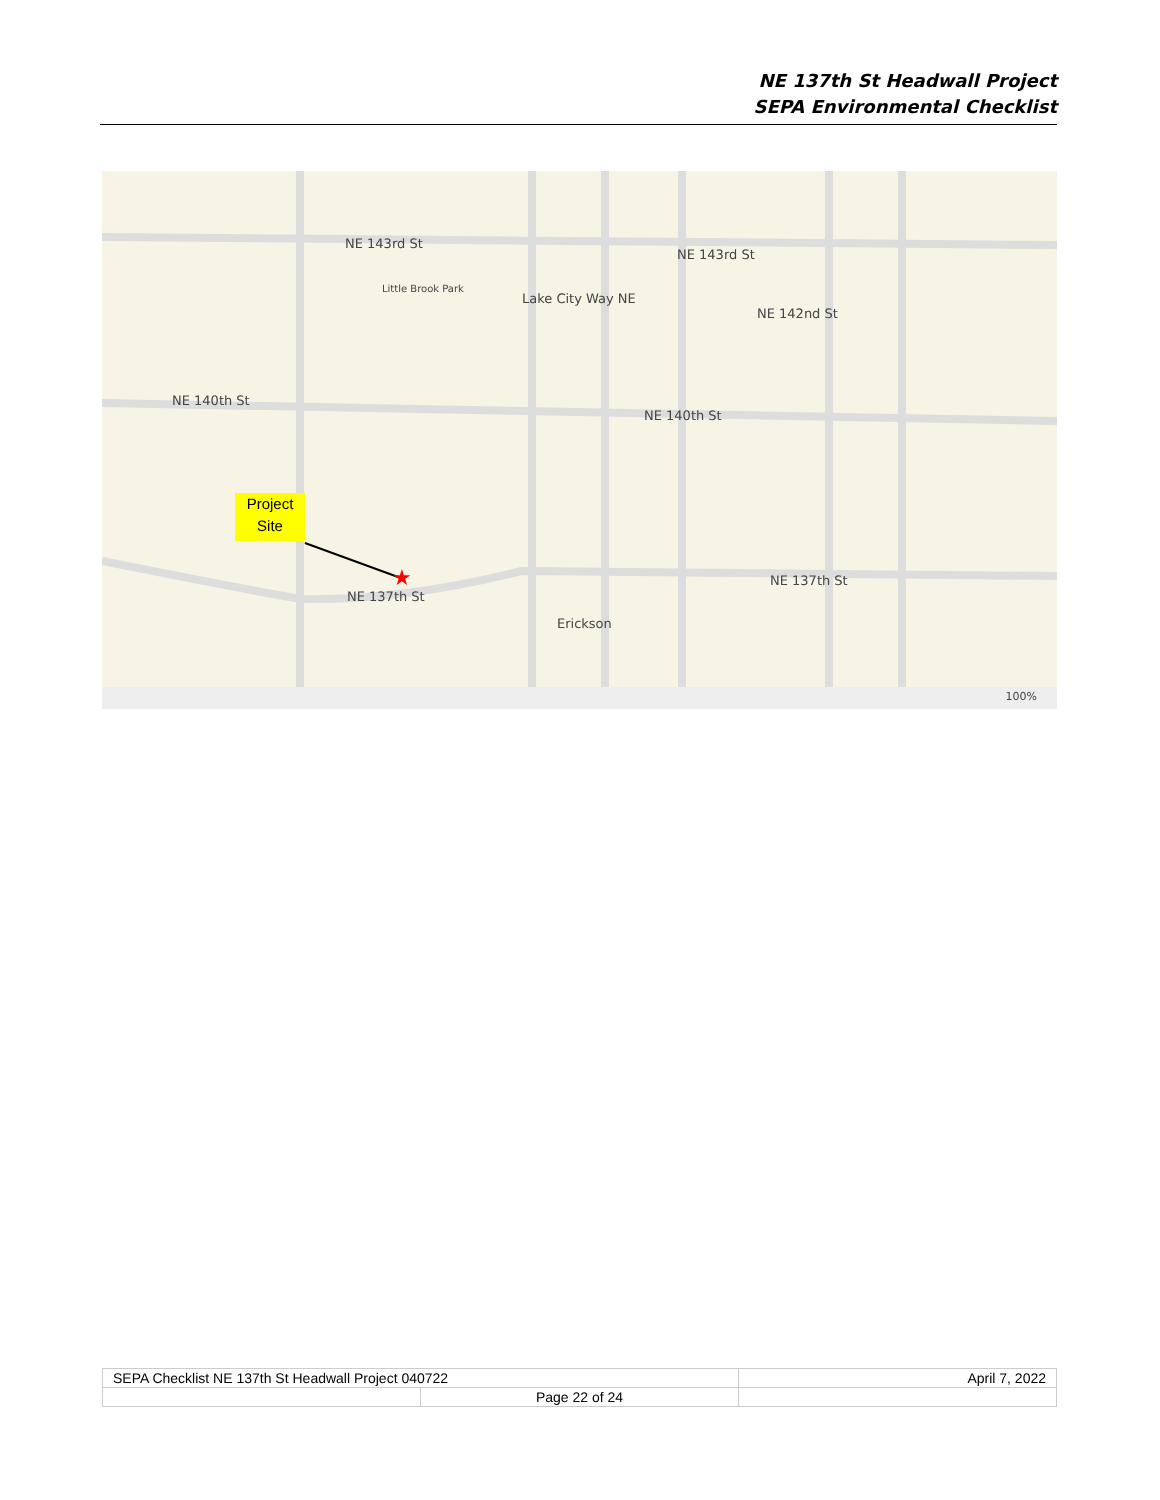NE 137th St Headwall Project
SEPA Environmental Checklist
★
NE 143rd St
NE 143rd St
NE 142nd St
Little Brook Park
NE 140th St
NE 140th St
NE 137th St
NE 137th St
Erickson
Lake City Way NE
Project Site
100%
| SEPA Checklist NE 137th St Headwall Project 040722 | | April 7, 2022 |
| | Page 22 of 24 | |